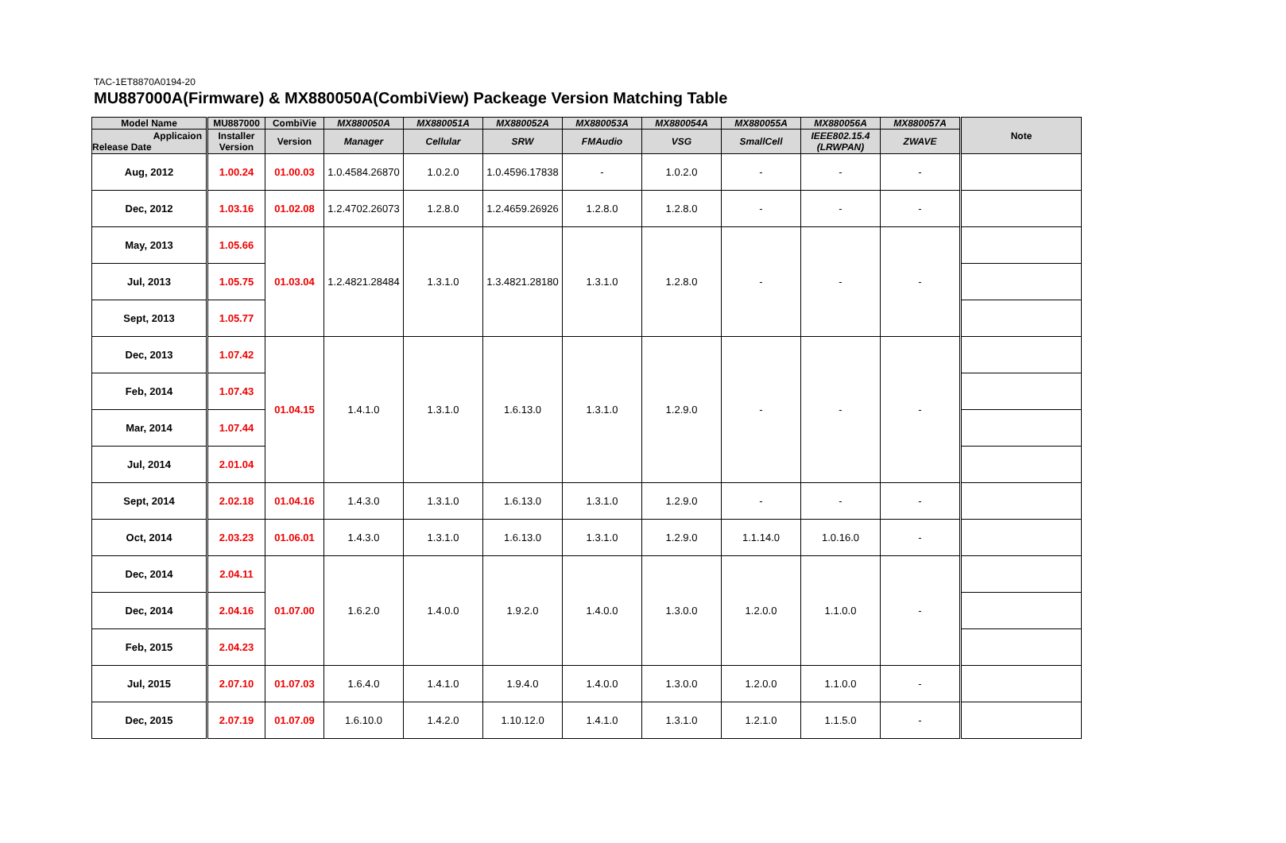TAC-1ET8870A0194-20
MU887000A(Firmware) & MX880050A(CombiView) Packeage Version Matching Table
| Model Name | MU887000 | CombiVie | MX880050A | MX880051A | MX880052A | MX880053A | MX880054A | MX880055A | MX880056A | MX880057A | Note |
| --- | --- | --- | --- | --- | --- | --- | --- | --- | --- | --- | --- |
| Applicaion Release Date | Installer Version | Version | Manager | Cellular | SRW | FMAudio | VSG | SmallCell | IEEE802.15.4 (LRWPAN) | ZWAVE | |
| Aug, 2012 | 1.00.24 | 01.00.03 | 1.0.4584.26870 | 1.0.2.0 | 1.0.4596.17838 | - | 1.0.2.0 | - | - | - | |
| Dec, 2012 | 1.03.16 | 01.02.08 | 1.2.4702.26073 | 1.2.8.0 | 1.2.4659.26926 | 1.2.8.0 | 1.2.8.0 | - | - | - | |
| May, 2013 | 1.05.66 | 01.03.04 | 1.2.4821.28484 | 1.3.1.0 | 1.3.4821.28180 | 1.3.1.0 | 1.2.8.0 | - | - | - | |
| Jul, 2013 | 1.05.75 | | | | | | | | | | |
| Sept, 2013 | 1.05.77 | | | | | | | | | | |
| Dec, 2013 | 1.07.42 | 01.04.15 | 1.4.1.0 | 1.3.1.0 | 1.6.13.0 | 1.3.1.0 | 1.2.9.0 | - | - | - | |
| Feb, 2014 | 1.07.43 | | | | | | | | | | |
| Mar, 2014 | 1.07.44 | | | | | | | | | | |
| Jul, 2014 | 2.01.04 | | | | | | | | | | |
| Sept, 2014 | 2.02.18 | 01.04.16 | 1.4.3.0 | 1.3.1.0 | 1.6.13.0 | 1.3.1.0 | 1.2.9.0 | - | - | - | |
| Oct, 2014 | 2.03.23 | 01.06.01 | 1.4.3.0 | 1.3.1.0 | 1.6.13.0 | 1.3.1.0 | 1.2.9.0 | 1.1.14.0 | 1.0.16.0 | - | |
| Dec, 2014 | 2.04.11 | 01.07.00 | 1.6.2.0 | 1.4.0.0 | 1.9.2.0 | 1.4.0.0 | 1.3.0.0 | 1.2.0.0 | 1.1.0.0 | - | |
| Dec, 2014 | 2.04.16 | | | | | | | | | | |
| Feb, 2015 | 2.04.23 | | | | | | | | | | |
| Jul, 2015 | 2.07.10 | 01.07.03 | 1.6.4.0 | 1.4.1.0 | 1.9.4.0 | 1.4.0.0 | 1.3.0.0 | 1.2.0.0 | 1.1.0.0 | - | |
| Dec, 2015 | 2.07.19 | 01.07.09 | 1.6.10.0 | 1.4.2.0 | 1.10.12.0 | 1.4.1.0 | 1.3.1.0 | 1.2.1.0 | 1.1.5.0 | - | |